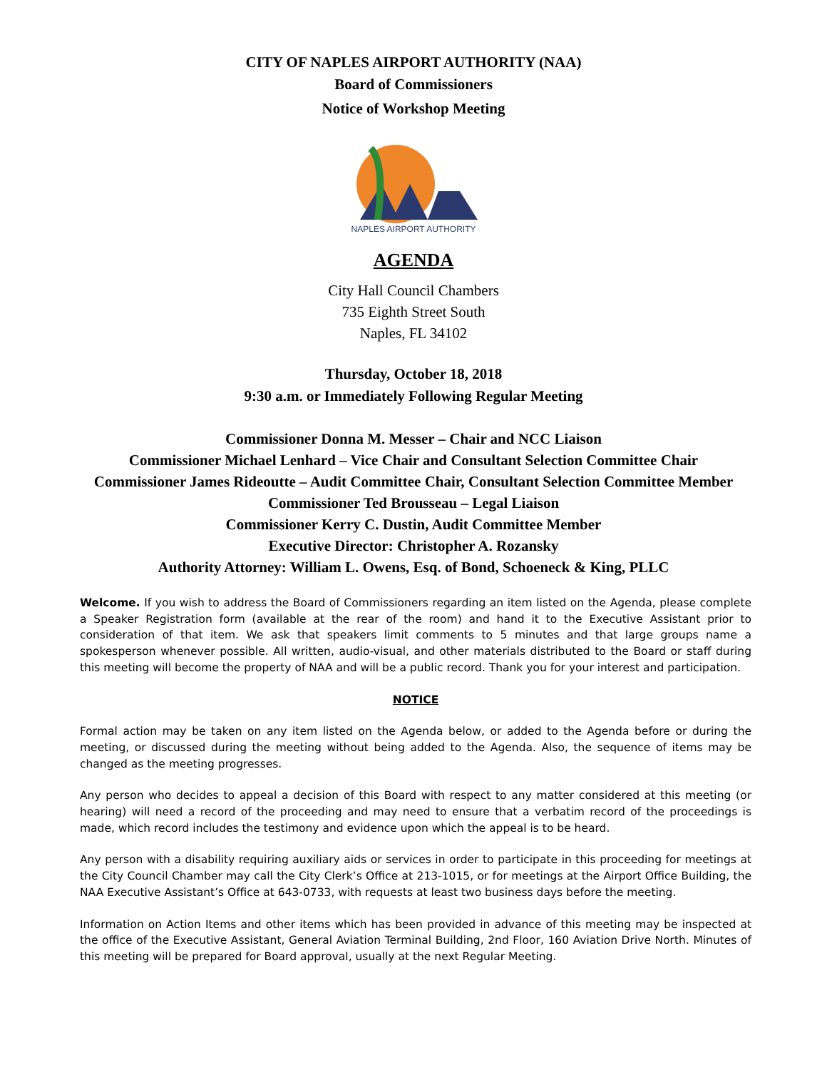CITY OF NAPLES AIRPORT AUTHORITY (NAA)
Board of Commissioners
Notice of Workshop Meeting
NAPLES AIRPORT AUTHORITY
AGENDA
City Hall Council Chambers
735 Eighth Street South
Naples, FL 34102
Thursday, October 18, 2018
9:30 a.m. or Immediately Following Regular Meeting
Commissioner Donna M. Messer – Chair and NCC Liaison
Commissioner Michael Lenhard – Vice Chair and Consultant Selection Committee Chair
Commissioner James Rideoutte – Audit Committee Chair, Consultant Selection Committee Member
Commissioner Ted Brousseau – Legal Liaison
Commissioner Kerry C. Dustin, Audit Committee Member
Executive Director: Christopher A. Rozansky
Authority Attorney: William L. Owens, Esq. of Bond, Schoeneck & King, PLLC
Welcome. If you wish to address the Board of Commissioners regarding an item listed on the Agenda, please complete a Speaker Registration form (available at the rear of the room) and hand it to the Executive Assistant prior to consideration of that item. We ask that speakers limit comments to 5 minutes and that large groups name a spokesperson whenever possible. All written, audio-visual, and other materials distributed to the Board or staff during this meeting will become the property of NAA and will be a public record. Thank you for your interest and participation.
NOTICE
Formal action may be taken on any item listed on the Agenda below, or added to the Agenda before or during the meeting, or discussed during the meeting without being added to the Agenda. Also, the sequence of items may be changed as the meeting progresses.
Any person who decides to appeal a decision of this Board with respect to any matter considered at this meeting (or hearing) will need a record of the proceeding and may need to ensure that a verbatim record of the proceedings is made, which record includes the testimony and evidence upon which the appeal is to be heard.
Any person with a disability requiring auxiliary aids or services in order to participate in this proceeding for meetings at the City Council Chamber may call the City Clerk’s Office at 213-1015, or for meetings at the Airport Office Building, the NAA Executive Assistant’s Office at 643-0733, with requests at least two business days before the meeting.
Information on Action Items and other items which has been provided in advance of this meeting may be inspected at the office of the Executive Assistant, General Aviation Terminal Building, 2nd Floor, 160 Aviation Drive North. Minutes of this meeting will be prepared for Board approval, usually at the next Regular Meeting.